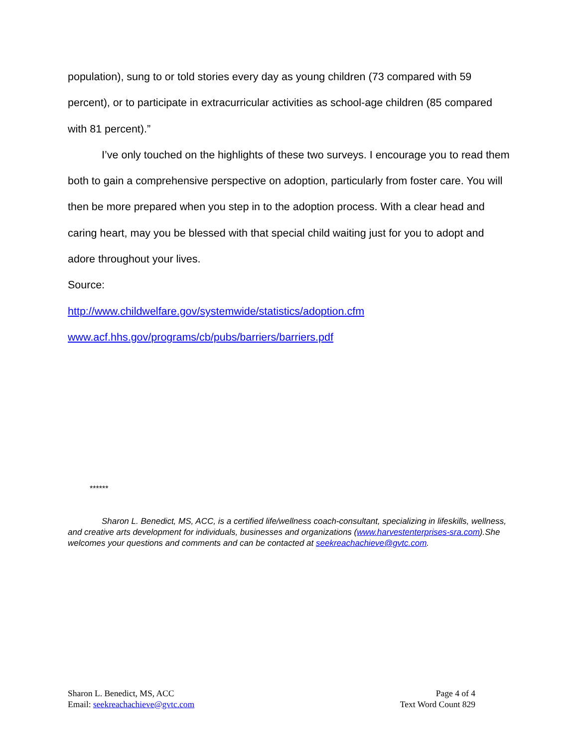population), sung to or told stories every day as young children (73 compared with 59 percent), or to participate in extracurricular activities as school-age children (85 compared with 81 percent).”
I’ve only touched on the highlights of these two surveys. I encourage you to read them both to gain a comprehensive perspective on adoption, particularly from foster care. You will then be more prepared when you step in to the adoption process. With a clear head and caring heart, may you be blessed with that special child waiting just for you to adopt and adore throughout your lives.
Source:
http://www.childwelfare.gov/systemwide/statistics/adoption.cfm
www.acf.hhs.gov/programs/cb/pubs/barriers/barriers.pdf
******
Sharon L. Benedict, MS, ACC, is a certified life/wellness coach-consultant, specializing in lifeskills, wellness, and creative arts development for individuals, businesses and organizations (www.harvestenterprises-sra.com).She welcomes your questions and comments and can be contacted at seekreachachieve@gvtc.com.
Sharon L. Benedict, MS, ACC
Email: seekreachachieve@gvtc.com
Page 4 of 4
Text Word Count 829